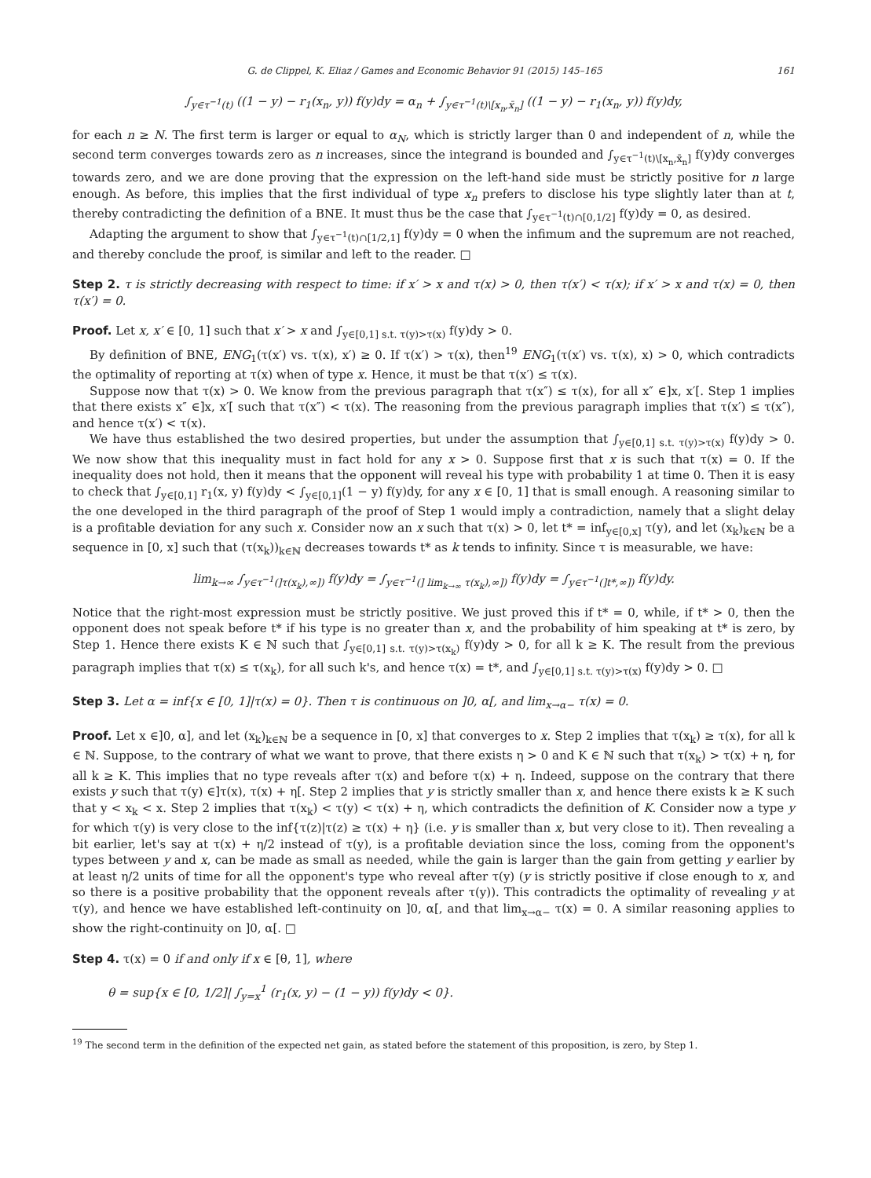G. de Clippel, K. Eliaz / Games and Economic Behavior 91 (2015) 145–165 161
∫<sub>y∈τ<sup>−1</sup>(t)</sub> ((1 − y) − r<sub>1</sub>(x<sub>n</sub>, y)) f(y)dy = α<sub>n</sub> + ∫<sub>y∈τ<sup>−1</sup>(t)\[x<sub>n</sub>,x̄<sub>n</sub>]</sub> ((1 − y) − r<sub>1</sub>(x<sub>n</sub>, y)) f(y)dy,
for each n ≥ N. The first term is larger or equal to α<sub>N</sub>, which is strictly larger than 0 and independent of n, while the second term converges towards zero as n increases, since the integrand is bounded and ∫<sub>y∈τ<sup>−1</sup>(t)\[x<sub>n</sub>,x̄<sub>n</sub>]</sub> f(y)dy converges towards zero, and we are done proving that the expression on the left-hand side must be strictly positive for n large enough. As before, this implies that the first individual of type x<sub>n</sub> prefers to disclose his type slightly later than at t, thereby contradicting the definition of a BNE. It must thus be the case that ∫<sub>y∈τ<sup>−1</sup>(t)∩[0,1/2]</sub> f(y)dy = 0, as desired.
Adapting the argument to show that ∫<sub>y∈τ<sup>−1</sup>(t)∩[1/2,1]</sub> f(y)dy = 0 when the infimum and the supremum are not reached, and thereby conclude the proof, is similar and left to the reader. □
Step 2. τ is strictly decreasing with respect to time: if x′ > x and τ(x) > 0, then τ(x′) < τ(x); if x′ > x and τ(x) = 0, then τ(x′) = 0.
Proof. Let x, x′ ∈ [0, 1] such that x′ > x and ∫<sub>y∈[0,1] s.t. τ(y)>τ(x)</sub> f(y)dy > 0.
By definition of BNE, ENG<sub>1</sub>(τ(x′) vs. τ(x), x′) ≥ 0. If τ(x′) > τ(x), then<sup>19</sup> ENG<sub>1</sub>(τ(x′) vs. τ(x), x) > 0, which contradicts the optimality of reporting at τ(x) when of type x. Hence, it must be that τ(x′) ≤ τ(x).
Suppose now that τ(x) > 0. We know from the previous paragraph that τ(x″) ≤ τ(x), for all x″ ∈]x, x′[. Step 1 implies that there exists x″ ∈]x, x′[ such that τ(x″) < τ(x). The reasoning from the previous paragraph implies that τ(x′) ≤ τ(x″), and hence τ(x′) < τ(x).
We have thus established the two desired properties, but under the assumption that ∫<sub>y∈[0,1] s.t. τ(y)>τ(x)</sub> f(y)dy > 0. We now show that this inequality must in fact hold for any x > 0. Suppose first that x is such that τ(x) = 0. If the inequality does not hold, then it means that the opponent will reveal his type with probability 1 at time 0. Then it is easy to check that ∫<sub>y∈[0,1]</sub> r<sub>1</sub>(x, y) f(y)dy < ∫<sub>y∈[0,1]</sub>(1 − y) f(y)dy, for any x ∈ [0, 1] that is small enough. A reasoning similar to the one developed in the third paragraph of the proof of Step 1 would imply a contradiction, namely that a slight delay is a profitable deviation for any such x. Consider now an x such that τ(x) > 0, let t* = inf<sub>y∈[0,x]</sub> τ(y), and let (x<sub>k</sub>)<sub>k∈ℕ</sub> be a sequence in [0, x] such that (τ(x<sub>k</sub>))<sub>k∈ℕ</sub> decreases towards t* as k tends to infinity. Since τ is measurable, we have:
lim<sub>k→∞</sub> ∫<sub>y∈τ<sup>−1</sup>(]τ(x<sub>k</sub>),∞])</sub> f(y)dy = ∫<sub>y∈τ<sup>−1</sup>(] lim<sub>k→∞</sub> τ(x<sub>k</sub>),∞])</sub> f(y)dy = ∫<sub>y∈τ<sup>−1</sup>(]t*,∞])</sub> f(y)dy.
Notice that the right-most expression must be strictly positive. We just proved this if t* = 0, while, if t* > 0, then the opponent does not speak before t* if his type is no greater than x, and the probability of him speaking at t* is zero, by Step 1. Hence there exists K ∈ ℕ such that ∫<sub>y∈[0,1] s.t. τ(y)>τ(x<sub>k</sub>)</sub> f(y)dy > 0, for all k ≥ K. The result from the previous paragraph implies that τ(x) ≤ τ(x<sub>k</sub>), for all such k's, and hence τ(x) = t*, and ∫<sub>y∈[0,1] s.t. τ(y)>τ(x)</sub> f(y)dy > 0. □
Step 3. Let α = inf{x ∈ [0, 1]|τ(x) = 0}. Then τ is continuous on ]0, α[, and lim<sub>x→α−</sub> τ(x) = 0.
Proof. Let x ∈]0, α], and let (x<sub>k</sub>)<sub>k∈ℕ</sub> be a sequence in [0, x] that converges to x. Step 2 implies that τ(x<sub>k</sub>) ≥ τ(x), for all k ∈ ℕ. Suppose, to the contrary of what we want to prove, that there exists η > 0 and K ∈ ℕ such that τ(x<sub>k</sub>) > τ(x) + η, for all k ≥ K. This implies that no type reveals after τ(x) and before τ(x) + η. Indeed, suppose on the contrary that there exists y such that τ(y) ∈]τ(x), τ(x) + η[. Step 2 implies that y is strictly smaller than x, and hence there exists k ≥ K such that y < x<sub>k</sub> < x. Step 2 implies that τ(x<sub>k</sub>) < τ(y) < τ(x) + η, which contradicts the definition of K. Consider now a type y for which τ(y) is very close to the inf{τ(z)|τ(z) ≥ τ(x) + η} (i.e. y is smaller than x, but very close to it). Then revealing a bit earlier, let's say at τ(x) + η/2 instead of τ(y), is a profitable deviation since the loss, coming from the opponent's types between y and x, can be made as small as needed, while the gain is larger than the gain from getting y earlier by at least η/2 units of time for all the opponent's type who reveal after τ(y) (y is strictly positive if close enough to x, and so there is a positive probability that the opponent reveals after τ(y)). This contradicts the optimality of revealing y at τ(y), and hence we have established left-continuity on ]0, α[, and that lim<sub>x→α−</sub> τ(x) = 0. A similar reasoning applies to show the right-continuity on ]0, α[. □
Step 4. τ(x) = 0 if and only if x ∈ [θ, 1], where
θ = sup{x ∈ [0, 1/2]| ∫<sub>y=x</sub><sup>1</sup> (r<sub>1</sub>(x, y) − (1 − y)) f(y)dy < 0}.
<sup>19</sup> The second term in the definition of the expected net gain, as stated before the statement of this proposition, is zero, by Step 1.